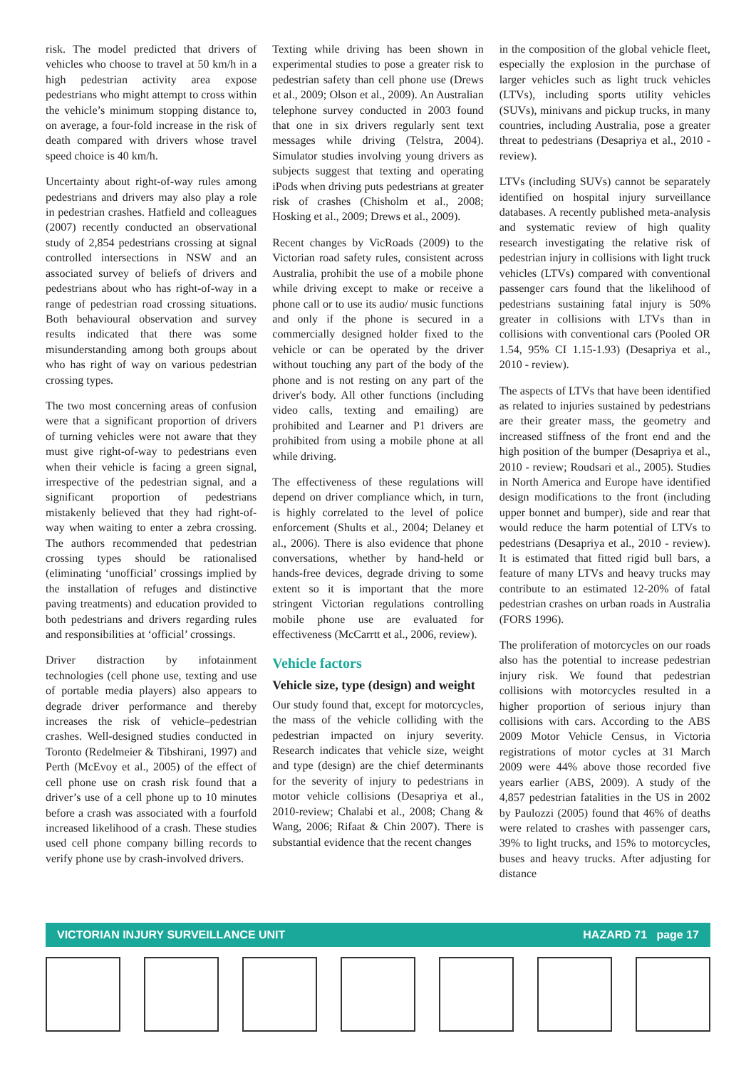risk. The model predicted that drivers of vehicles who choose to travel at 50 km/h in a high pedestrian activity area expose pedestrians who might attempt to cross within the vehicle’s minimum stopping distance to, on average, a four-fold increase in the risk of death compared with drivers whose travel speed choice is 40 km/h.
Uncertainty about right-of-way rules among pedestrians and drivers may also play a role in pedestrian crashes. Hatfield and colleagues (2007) recently conducted an observational study of 2,854 pedestrians crossing at signal controlled intersections in NSW and an associated survey of beliefs of drivers and pedestrians about who has right-of-way in a range of pedestrian road crossing situations. Both behavioural observation and survey results indicated that there was some misunderstanding among both groups about who has right of way on various pedestrian crossing types.
The two most concerning areas of confusion were that a significant proportion of drivers of turning vehicles were not aware that they must give right-of-way to pedestrians even when their vehicle is facing a green signal, irrespective of the pedestrian signal, and a significant proportion of pedestrians mistakenly believed that they had right-of-way when waiting to enter a zebra crossing. The authors recommended that pedestrian crossing types should be rationalised (eliminating ‘unofficial’ crossings implied by the installation of refuges and distinctive paving treatments) and education provided to both pedestrians and drivers regarding rules and responsibilities at ‘official’ crossings.
Driver distraction by infotainment technologies (cell phone use, texting and use of portable media players) also appears to degrade driver performance and thereby increases the risk of vehicle–pedestrian crashes. Well-designed studies conducted in Toronto (Redelmeier & Tibshirani, 1997) and Perth (McEvoy et al., 2005) of the effect of cell phone use on crash risk found that a driver’s use of a cell phone up to 10 minutes before a crash was associated with a fourfold increased likelihood of a crash. These studies used cell phone company billing records to verify phone use by crash-involved drivers.
Texting while driving has been shown in experimental studies to pose a greater risk to pedestrian safety than cell phone use (Drews et al., 2009; Olson et al., 2009). An Australian telephone survey conducted in 2003 found that one in six drivers regularly sent text messages while driving (Telstra, 2004). Simulator studies involving young drivers as subjects suggest that texting and operating iPods when driving puts pedestrians at greater risk of crashes (Chisholm et al., 2008; Hosking et al., 2009; Drews et al., 2009).
Recent changes by VicRoads (2009) to the Victorian road safety rules, consistent across Australia, prohibit the use of a mobile phone while driving except to make or receive a phone call or to use its audio/ music functions and only if the phone is secured in a commercially designed holder fixed to the vehicle or can be operated by the driver without touching any part of the body of the phone and is not resting on any part of the driver's body. All other functions (including video calls, texting and emailing) are prohibited and Learner and P1 drivers are prohibited from using a mobile phone at all while driving.
The effectiveness of these regulations will depend on driver compliance which, in turn, is highly correlated to the level of police enforcement (Shults et al., 2004; Delaney et al., 2006). There is also evidence that phone conversations, whether by hand-held or hands-free devices, degrade driving to some extent so it is important that the more stringent Victorian regulations controlling mobile phone use are evaluated for effectiveness (McCarrtt et al., 2006, review).
Vehicle factors
Vehicle size, type (design) and weight
Our study found that, except for motorcycles, the mass of the vehicle colliding with the pedestrian impacted on injury severity. Research indicates that vehicle size, weight and type (design) are the chief determinants for the severity of injury to pedestrians in motor vehicle collisions (Desapriya et al., 2010-review; Chalabi et al., 2008; Chang & Wang, 2006; Rifaat & Chin 2007). There is substantial evidence that the recent changes
in the composition of the global vehicle fleet, especially the explosion in the purchase of larger vehicles such as light truck vehicles (LTVs), including sports utility vehicles (SUVs), minivans and pickup trucks, in many countries, including Australia, pose a greater threat to pedestrians (Desapriya et al., 2010 - review).
LTVs (including SUVs) cannot be separately identified on hospital injury surveillance databases. A recently published meta-analysis and systematic review of high quality research investigating the relative risk of pedestrian injury in collisions with light truck vehicles (LTVs) compared with conventional passenger cars found that the likelihood of pedestrians sustaining fatal injury is 50% greater in collisions with LTVs than in collisions with conventional cars (Pooled OR 1.54, 95% CI 1.15-1.93) (Desapriya et al., 2010 - review).
The aspects of LTVs that have been identified as related to injuries sustained by pedestrians are their greater mass, the geometry and increased stiffness of the front end and the high position of the bumper (Desapriya et al., 2010 - review; Roudsari et al., 2005). Studies in North America and Europe have identified design modifications to the front (including upper bonnet and bumper), side and rear that would reduce the harm potential of LTVs to pedestrians (Desapriya et al., 2010 - review). It is estimated that fitted rigid bull bars, a feature of many LTVs and heavy trucks may contribute to an estimated 12-20% of fatal pedestrian crashes on urban roads in Australia (FORS 1996).
The proliferation of motorcycles on our roads also has the potential to increase pedestrian injury risk. We found that pedestrian collisions with motorcycles resulted in a higher proportion of serious injury than collisions with cars. According to the ABS 2009 Motor Vehicle Census, in Victoria registrations of motor cycles at 31 March 2009 were 44% above those recorded five years earlier (ABS, 2009). A study of the 4,857 pedestrian fatalities in the US in 2002 by Paulozzi (2005) found that 46% of deaths were related to crashes with passenger cars, 39% to light trucks, and 15% to motorcycles, buses and heavy trucks. After adjusting for distance
VICTORIAN INJURY SURVEILLANCE UNIT HAZARD 71 page 17